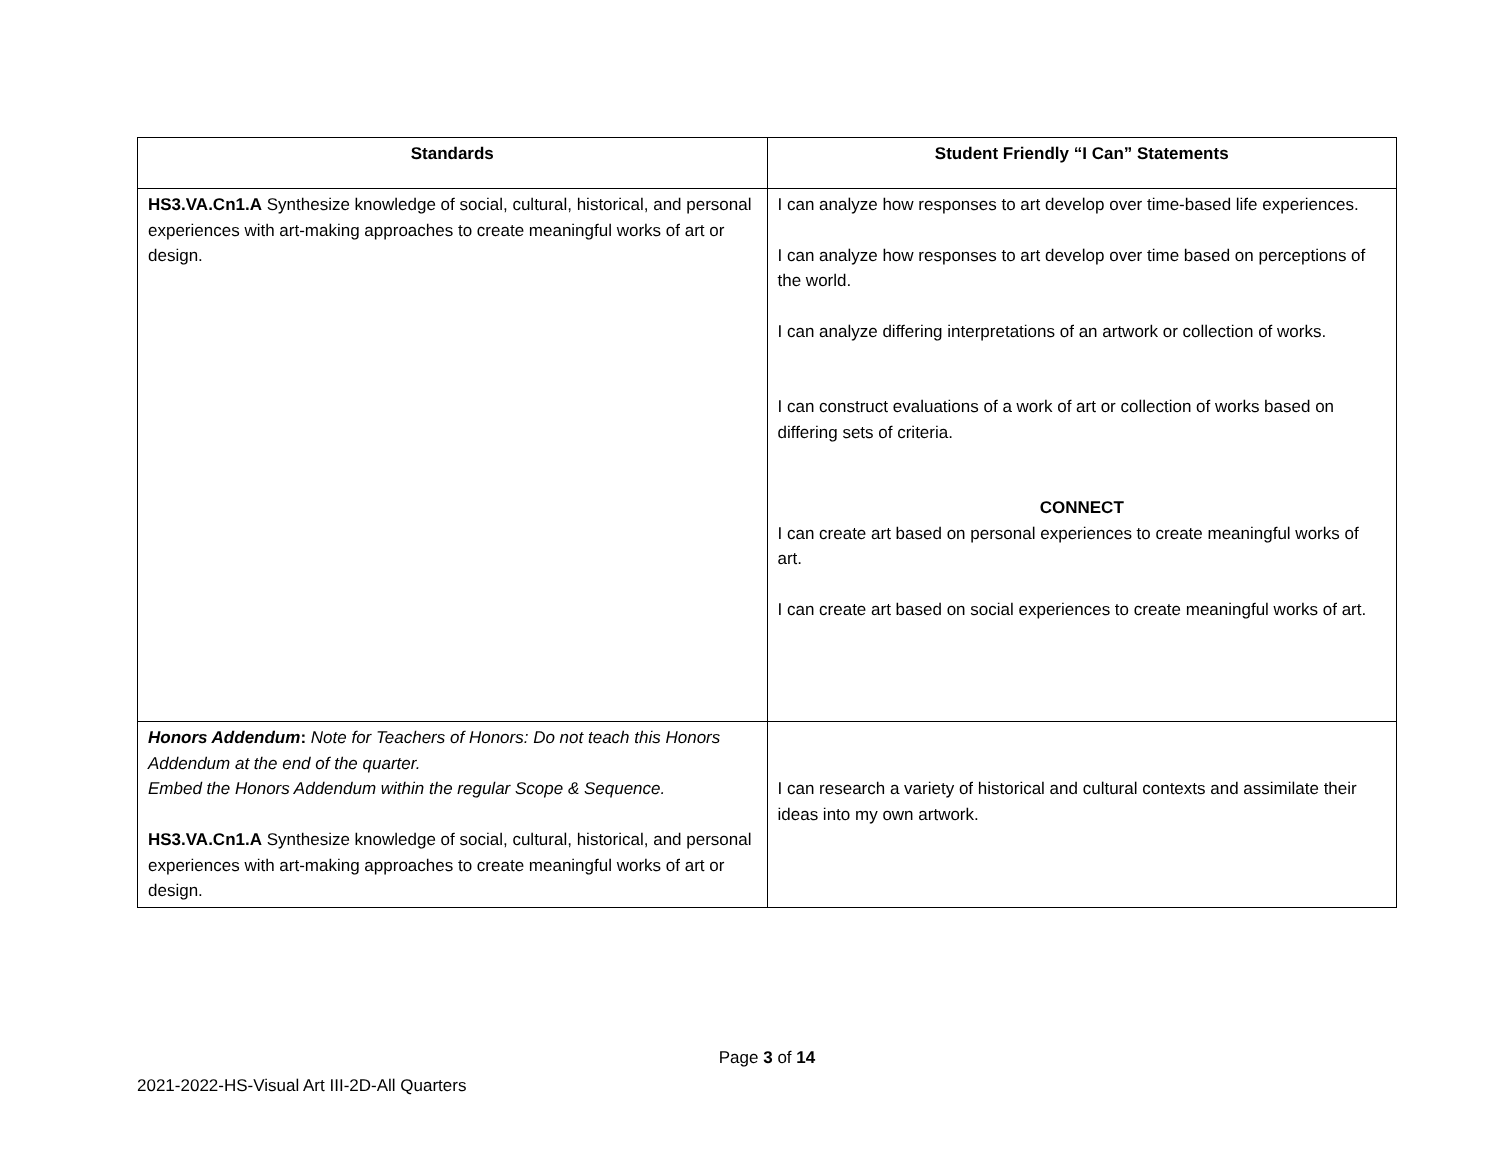| Standards | Student Friendly “I Can” Statements |
| --- | --- |
| HS3.VA.Cn1.A Synthesize knowledge of social, cultural, historical, and personal experiences with art-making approaches to create meaningful works of art or design. | I can analyze how responses to art develop over time-based life experiences. I can analyze how responses to art develop over time based on perceptions of the world. I can analyze differing interpretations of an artwork or collection of works. I can construct evaluations of a work of art or collection of works based on differing sets of criteria. CONNECT I can create art based on personal experiences to create meaningful works of art. I can create art based on social experiences to create meaningful works of art. |
| Honors Addendum : Note for Teachers of Honors: Do not teach this Honors Addendum at the end of the quarter. Embed the Honors Addendum within the regular Scope & Sequence. HS3.VA.Cn1.A Synthesize knowledge of social, cultural, historical, and personal experiences with art-making approaches to create meaningful works of art or design. | I can research a variety of historical and cultural contexts and assimilate their ideas into my own artwork. |
Page 3 of 14
2021-2022-HS-Visual Art III-2D-All Quarters